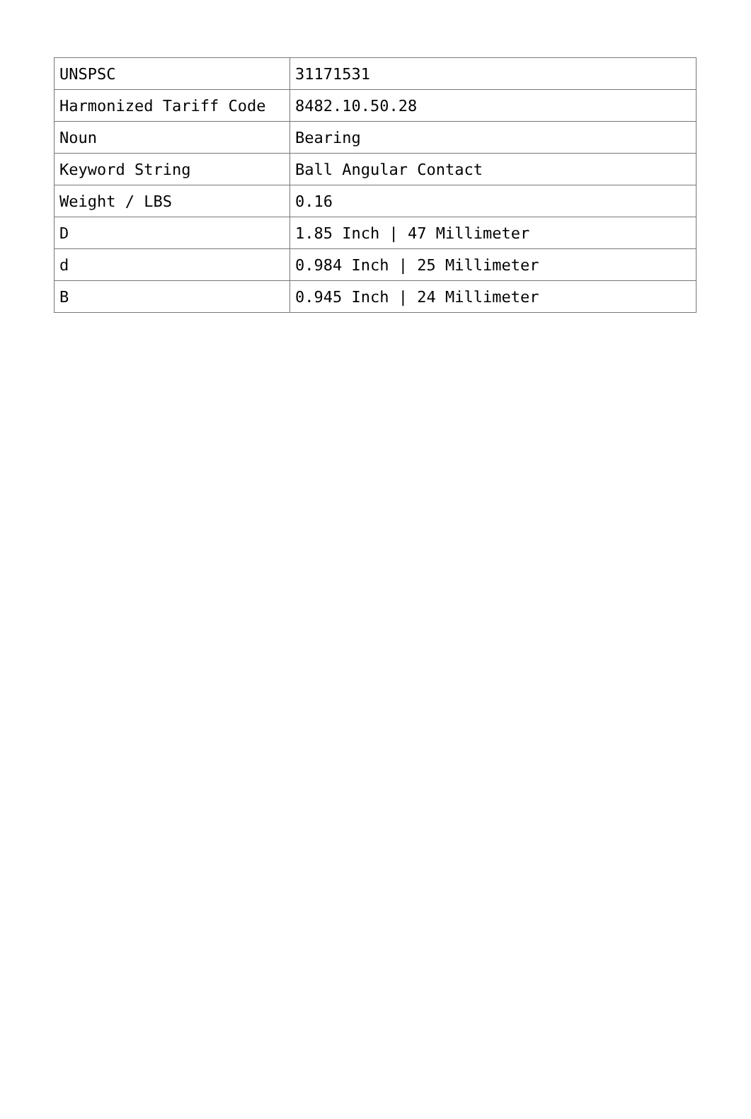| UNSPSC | 31171531 |
| Harmonized Tariff Code | 8482.10.50.28 |
| Noun | Bearing |
| Keyword String | Ball Angular Contact |
| Weight / LBS | 0.16 |
| D | 1.85 Inch / 47 Millimeter |
| d | 0.984 Inch / 25 Millimeter |
| B | 0.945 Inch / 24 Millimeter |